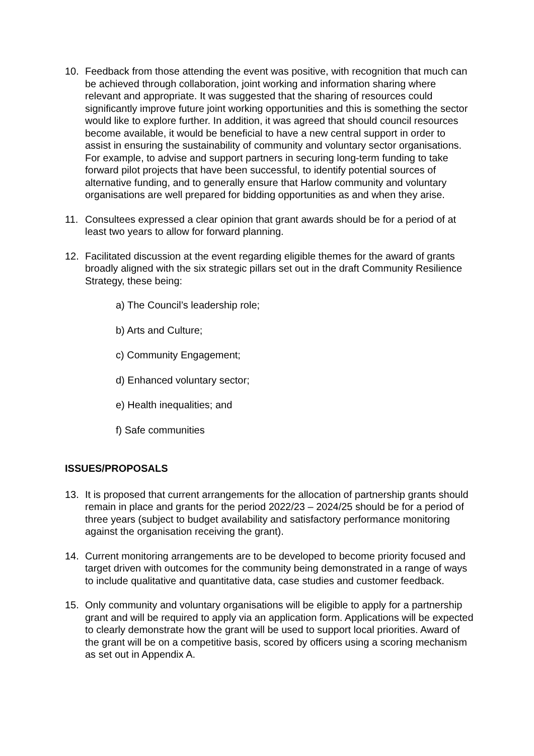10. Feedback from those attending the event was positive, with recognition that much can be achieved through collaboration, joint working and information sharing where relevant and appropriate. It was suggested that the sharing of resources could significantly improve future joint working opportunities and this is something the sector would like to explore further. In addition, it was agreed that should council resources become available, it would be beneficial to have a new central support in order to assist in ensuring the sustainability of community and voluntary sector organisations. For example, to advise and support partners in securing long-term funding to take forward pilot projects that have been successful, to identify potential sources of alternative funding, and to generally ensure that Harlow community and voluntary organisations are well prepared for bidding opportunities as and when they arise.
11. Consultees expressed a clear opinion that grant awards should be for a period of at least two years to allow for forward planning.
12. Facilitated discussion at the event regarding eligible themes for the award of grants broadly aligned with the six strategic pillars set out in the draft Community Resilience Strategy, these being:
a) The Council’s leadership role;
b) Arts and Culture;
c) Community Engagement;
d) Enhanced voluntary sector;
e) Health inequalities; and
f) Safe communities
ISSUES/PROPOSALS
13. It is proposed that current arrangements for the allocation of partnership grants should remain in place and grants for the period 2022/23 – 2024/25 should be for a period of three years (subject to budget availability and satisfactory performance monitoring against the organisation receiving the grant).
14. Current monitoring arrangements are to be developed to become priority focused and target driven with outcomes for the community being demonstrated in a range of ways to include qualitative and quantitative data, case studies and customer feedback.
15. Only community and voluntary organisations will be eligible to apply for a partnership grant and will be required to apply via an application form. Applications will be expected to clearly demonstrate how the grant will be used to support local priorities. Award of the grant will be on a competitive basis, scored by officers using a scoring mechanism as set out in Appendix A.